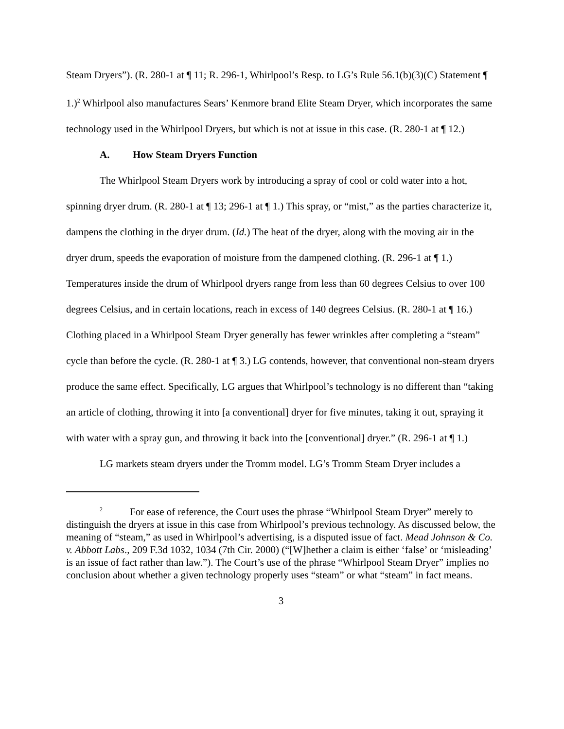Steam Dryers”). (R. 280-1 at ¶ 11; R. 296-1, Whirlpool’s Resp. to LG’s Rule 56.1(b)(3)(C) Statement ¶ 1.)<sup>2</sup> Whirlpool also manufactures Sears’ Kenmore brand Elite Steam Dryer, which incorporates the same technology used in the Whirlpool Dryers, but which is not at issue in this case. (R. 280-1 at ¶ 12.)
A. How Steam Dryers Function
The Whirlpool Steam Dryers work by introducing a spray of cool or cold water into a hot, spinning dryer drum. (R. 280-1 at ¶ 13; 296-1 at ¶ 1.) This spray, or “mist,” as the parties characterize it, dampens the clothing in the dryer drum. (Id.) The heat of the dryer, along with the moving air in the dryer drum, speeds the evaporation of moisture from the dampened clothing. (R. 296-1 at ¶ 1.) Temperatures inside the drum of Whirlpool dryers range from less than 60 degrees Celsius to over 100 degrees Celsius, and in certain locations, reach in excess of 140 degrees Celsius. (R. 280-1 at ¶ 16.) Clothing placed in a Whirlpool Steam Dryer generally has fewer wrinkles after completing a “steam” cycle than before the cycle. (R. 280-1 at ¶ 3.) LG contends, however, that conventional non-steam dryers produce the same effect. Specifically, LG argues that Whirlpool’s technology is no different than “taking an article of clothing, throwing it into [a conventional] dryer for five minutes, taking it out, spraying it with water with a spray gun, and throwing it back into the [conventional] dryer.” (R. 296-1 at ¶ 1.)
LG markets steam dryers under the Tromm model. LG’s Tromm Steam Dryer includes a
<sup>2</sup> For ease of reference, the Court uses the phrase “Whirlpool Steam Dryer” merely to distinguish the dryers at issue in this case from Whirlpool’s previous technology. As discussed below, the meaning of “steam,” as used in Whirlpool’s advertising, is a disputed issue of fact. Mead Johnson & Co. v. Abbott Labs., 209 F.3d 1032, 1034 (7th Cir. 2000) (“[W]hether a claim is either ‘false’ or ‘misleading’ is an issue of fact rather than law.”). The Court’s use of the phrase “Whirlpool Steam Dryer” implies no conclusion about whether a given technology properly uses “steam” or what “steam” in fact means.
3